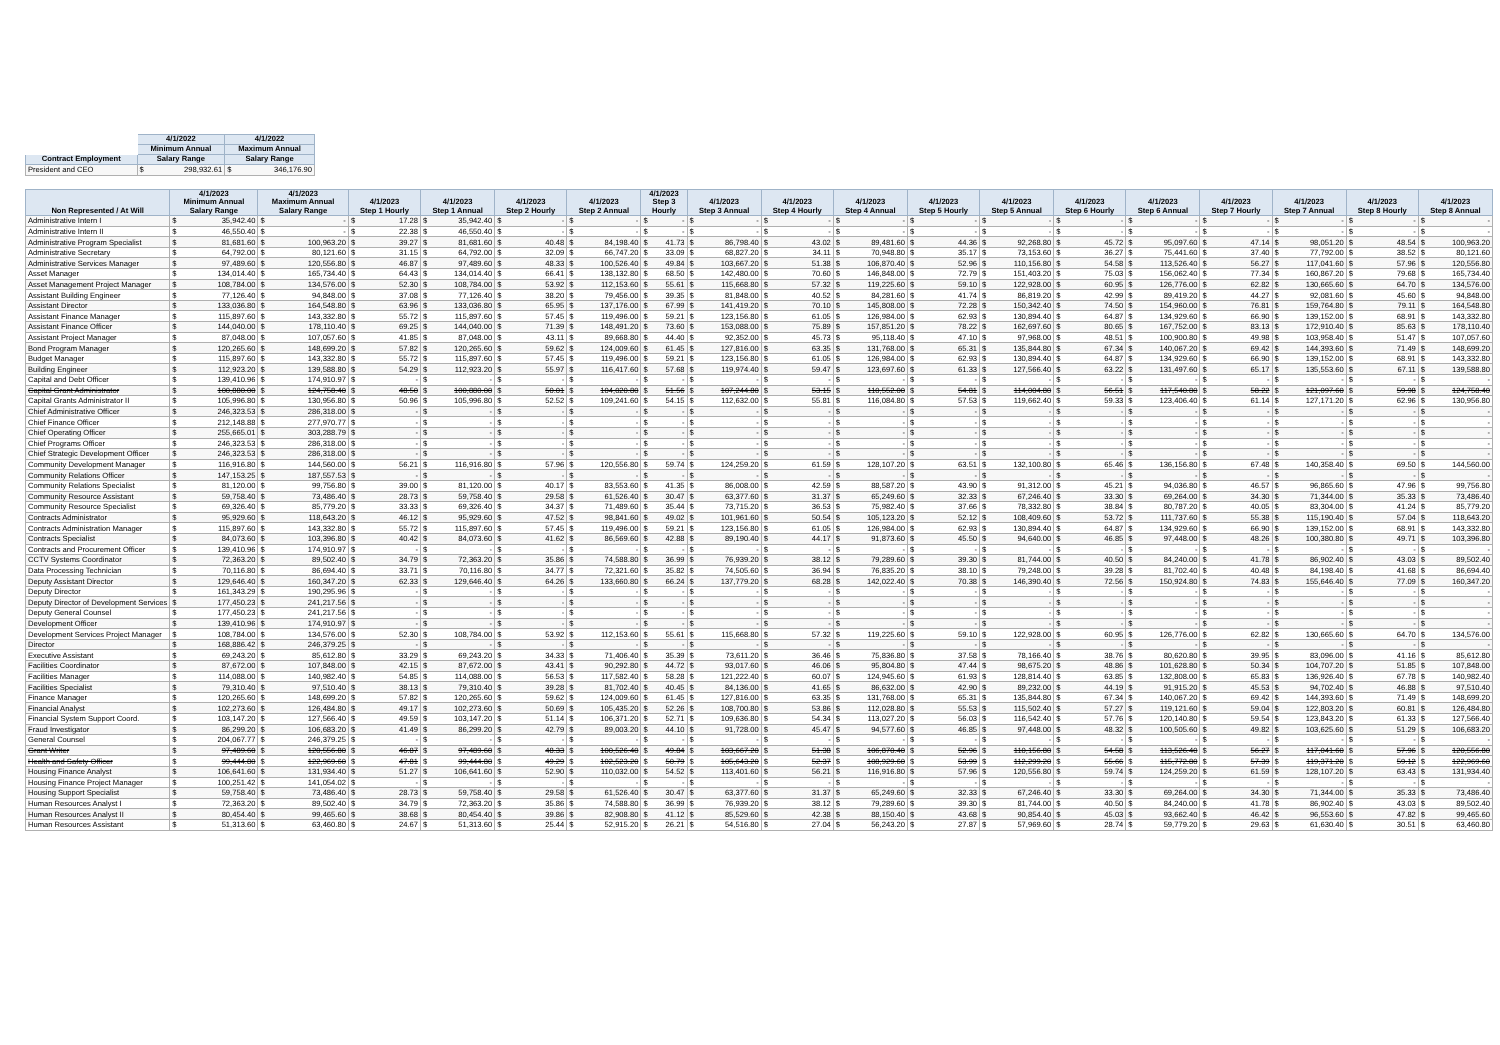| | 4/1/2022 | 4/1/2022 |
| --- | --- | --- |
| | Minimum Annual | Maximum Annual |
| Contract Employment | Salary Range | Salary Range |
| President and CEO | $ 298,932.61 | $ 346,176.90 |
| Non Represented / At Will | 4/1/2023 Minimum Annual Salary Range | 4/1/2023 Maximum Annual Salary Range | 4/1/2023 Step 1 Hourly | 4/1/2023 Step 1 Annual | 4/1/2023 Step 2 Hourly | 4/1/2023 Step 2 Annual | 4/1/2023 Step 3 Hourly | 4/1/2023 Step 3 Annual | 4/1/2023 Step 4 Hourly | 4/1/2023 Step 4 Annual | 4/1/2023 Step 5 Hourly | 4/1/2023 Step 5 Annual | 4/1/2023 Step 6 Hourly | 4/1/2023 Step 6 Annual | 4/1/2023 Step 7 Hourly | 4/1/2023 Step 7 Annual | 4/1/2023 Step 8 Hourly | 4/1/2023 Step 8 Annual |
| --- | --- | --- | --- | --- | --- | --- | --- | --- | --- | --- | --- | --- | --- | --- | --- | --- | --- | --- |
| Administrative Intern I | $ 35,942.40 | $ - | $ 17.28 | $ 35,942.40 | $ - | $ - | $ - | $ - | $ - | $ - | $ - | $ - | $ - | $ - | $ - | $ - | $ - | $ - |
| Administrative Intern II | $ 46,550.40 | $ - | $ 22.38 | $ 46,550.40 | $ - | $ - | $ - | $ - | $ - | $ - | $ - | $ - | $ - | $ - | $ - | $ - | $ - | $ - |
| Administrative Program Specialist | $ 81,681.60 | $ 100,963.20 | $ 39.27 | $ 81,681.60 | $ 40.48 | $ 84,198.40 | $ 41.73 | $ 86,798.40 | $ 43.02 | $ 89,481.60 | $ 44.36 | $ 92,268.80 | $ 45.72 | $ 95,097.60 | $ 47.14 | $ 98,051.20 | $ 48.54 | $ 100,963.20 |
| Administrative Secretary | $ 64,792.00 | $ 80,121.60 | $ 31.15 | $ 64,792.00 | $ 32.09 | $ 66,747.20 | $ 33.09 | $ 68,827.20 | $ 34.11 | $ 70,948.80 | $ 35.17 | $ 73,153.60 | $ 36.27 | $ 75,441.60 | $ 37.40 | $ 77,792.00 | $ 38.52 | $ 80,121.60 |
| Administrative Services Manager | $ 97,489.60 | $ 120,556.80 | $ 46.87 | $ 97,489.60 | $ 48.33 | $ 100,526.40 | $ 49.84 | $ 103,667.20 | $ 51.38 | $ 106,870.40 | $ 52.96 | $ 110,156.80 | $ 54.58 | $ 113,526.40 | $ 56.27 | $ 117,041.60 | $ 57.96 | $ 120,556.80 |
| Asset Manager | $ 134,014.40 | $ 165,734.40 | $ 64.43 | $ 134,014.40 | $ 66.41 | $ 138,132.80 | $ 68.50 | $ 142,480.00 | $ 70.60 | $ 146,848.00 | $ 72.79 | $ 151,403.20 | $ 75.03 | $ 156,062.40 | $ 77.34 | $ 160,867.20 | $ 79.68 | $ 165,734.40 |
| Asset Management Project Manager | $ 108,784.00 | $ 134,576.00 | $ 52.30 | $ 108,784.00 | $ 53.92 | $ 112,153.60 | $ 55.61 | $ 115,668.80 | $ 57.32 | $ 119,225.60 | $ 59.10 | $ 122,928.00 | $ 60.95 | $ 126,776.00 | $ 62.82 | $ 130,665.60 | $ 64.70 | $ 134,576.00 |
| Assistant Building Engineer | $ 77,126.40 | $ 94,848.00 | $ 37.08 | $ 77,126.40 | $ 38.20 | $ 79,456.00 | $ 39.35 | $ 81,848.00 | $ 40.52 | $ 84,281.60 | $ 41.74 | $ 86,819.20 | $ 42.99 | $ 89,419.20 | $ 44.27 | $ 92,081.60 | $ 45.60 | $ 94,848.00 |
| Assistant Director | $ 133,036.80 | $ 164,548.80 | $ 63.96 | $ 133,036.80 | $ 65.95 | $ 137,176.00 | $ 67.99 | $ 141,419.20 | $ 70.10 | $ 145,808.00 | $ 72.28 | $ 150,342.40 | $ 74.50 | $ 154,960.00 | $ 76.81 | $ 159,764.80 | $ 79.11 | $ 164,548.80 |
| Assistant Finance Manager | $ 115,897.60 | $ 143,332.80 | $ 55.72 | $ 115,897.60 | $ 57.45 | $ 119,496.00 | $ 59.21 | $ 123,156.80 | $ 61.05 | $ 126,984.00 | $ 62.93 | $ 130,894.40 | $ 64.87 | $ 134,929.60 | $ 66.90 | $ 139,152.00 | $ 68.91 | $ 143,332.80 |
| Assistant Finance Officer | $ 144,040.00 | $ 178,110.40 | $ 69.25 | $ 144,040.00 | $ 71.39 | $ 148,491.20 | $ 73.60 | $ 153,088.00 | $ 75.89 | $ 157,851.20 | $ 78.22 | $ 162,697.60 | $ 80.65 | $ 167,752.00 | $ 83.13 | $ 172,910.40 | $ 85.63 | $ 178,110.40 |
| Assistant Project Manager | $ 87,048.00 | $ 107,057.60 | $ 41.85 | $ 87,048.00 | $ 43.11 | $ 89,668.80 | $ 44.40 | $ 92,352.00 | $ 45.73 | $ 95,118.40 | $ 47.10 | $ 97,968.00 | $ 48.51 | $ 100,900.80 | $ 49.98 | $ 103,958.40 | $ 51.47 | $ 107,057.60 |
| Bond Program Manager | $ 120,265.60 | $ 148,699.20 | $ 57.82 | $ 120,265.60 | $ 59.62 | $ 124,009.60 | $ 61.45 | $ 127,816.00 | $ 63.35 | $ 131,768.00 | $ 65.31 | $ 135,844.80 | $ 67.34 | $ 140,067.20 | $ 69.42 | $ 144,393.60 | $ 71.49 | $ 148,699.20 |
| Budget Manager | $ 115,897.60 | $ 143,332.80 | $ 55.72 | $ 115,897.60 | $ 57.45 | $ 119,496.00 | $ 59.21 | $ 123,156.80 | $ 61.05 | $ 126,984.00 | $ 62.93 | $ 130,894.40 | $ 64.87 | $ 134,929.60 | $ 66.90 | $ 139,152.00 | $ 68.91 | $ 143,332.80 |
| Building Engineer | $ 112,923.20 | $ 139,588.80 | $ 54.29 | $ 112,923.20 | $ 55.97 | $ 116,417.60 | $ 57.68 | $ 119,974.40 | $ 59.47 | $ 123,697.60 | $ 61.33 | $ 127,566.40 | $ 63.22 | $ 131,497.60 | $ 65.17 | $ 135,553.60 | $ 67.11 | $ 139,588.80 |
| Capital and Debt Officer | $ 139,410.96 | $ 174,910.97 | $ - | $ - | $ - | $ - | $ - | $ - | $ - | $ - | $ - | $ - | $ - | $ - | $ - | $ - | $ - | $ - |
| Capital Grant Administrator | $ 100,880.00 | $ 124,758.40 | $ 48.50 | $ 100,880.00 | $ 50.01 | $ 104,020.80 | $ 51.56 | $ 107,244.80 | $ 53.15 | $ 110,552.00 | $ 54.81 | $ 114,004.80 | $ 56.51 | $ 117,540.80 | $ 58.22 | $ 121,097.60 | $ 59.98 | $ 124,758.40 |
| Capital Grants Administrator II | $ 105,996.80 | $ 130,956.80 | $ 50.96 | $ 105,996.80 | $ 52.52 | $ 109,241.60 | $ 54.15 | $ 112,632.00 | $ 55.81 | $ 116,084.80 | $ 57.53 | $ 119,662.40 | $ 59.33 | $ 123,406.40 | $ 61.14 | $ 127,171.20 | $ 62.96 | $ 130,956.80 |
| Chief Administrative Officer | $ 246,323.53 | $ 286,318.00 | $ - | $ - | $ - | $ - | $ - | $ - | $ - | $ - | $ - | $ - | $ - | $ - | $ - | $ - | $ - | $ - |
| Chief Finance Officer | $ 212,148.88 | $ 277,970.77 | $ - | $ - | $ - | $ - | $ - | $ - | $ - | $ - | $ - | $ - | $ - | $ - | $ - | $ - | $ - | $ - |
| Chief Operating Officer | $ 255,665.01 | $ 303,288.79 | $ - | $ - | $ - | $ - | $ - | $ - | $ - | $ - | $ - | $ - | $ - | $ - | $ - | $ - | $ - | $ - |
| Chief Programs Officer | $ 246,323.53 | $ 286,318.00 | $ - | $ - | $ - | $ - | $ - | $ - | $ - | $ - | $ - | $ - | $ - | $ - | $ - | $ - | $ - | $ - |
| Chief Strategic Development Officer | $ 246,323.53 | $ 286,318.00 | $ - | $ - | $ - | $ - | $ - | $ - | $ - | $ - | $ - | $ - | $ - | $ - | $ - | $ - | $ - | $ - |
| Community Development Manager | $ 116,916.80 | $ 144,560.00 | $ 56.21 | $ 116,916.80 | $ 57.96 | $ 120,556.80 | $ 59.74 | $ 124,259.20 | $ 61.59 | $ 128,107.20 | $ 63.51 | $ 132,100.80 | $ 65.46 | $ 136,156.80 | $ 67.48 | $ 140,358.40 | $ 69.50 | $ 144,560.00 |
| Community Relations Officer | $ 147,153.25 | $ 187,557.53 | $ - | $ - | $ - | $ - | $ - | $ - | $ - | $ - | $ - | $ - | $ - | $ - | $ - | $ - | $ - | $ - |
| Community Relations Specialist | $ 81,120.00 | $ 99,756.80 | $ 39.00 | $ 81,120.00 | $ 40.17 | $ 83,553.60 | $ 41.35 | $ 86,008.00 | $ 42.59 | $ 88,587.20 | $ 43.90 | $ 91,312.00 | $ 45.21 | $ 94,036.80 | $ 46.57 | $ 96,865.60 | $ 47.96 | $ 99,756.80 |
| Community Resource Assistant | $ 59,758.40 | $ 73,486.40 | $ 28.73 | $ 59,758.40 | $ 29.58 | $ 61,526.40 | $ 30.47 | $ 63,377.60 | $ 31.37 | $ 65,249.60 | $ 32.33 | $ 67,246.40 | $ 33.30 | $ 69,264.00 | $ 34.30 | $ 71,344.00 | $ 35.33 | $ 73,486.40 |
| Community Resource Specialist | $ 69,326.40 | $ 85,779.20 | $ 33.33 | $ 69,326.40 | $ 34.37 | $ 71,489.60 | $ 35.44 | $ 73,715.20 | $ 36.53 | $ 75,982.40 | $ 37.66 | $ 78,332.80 | $ 38.84 | $ 80,787.20 | $ 40.05 | $ 83,304.00 | $ 41.24 | $ 85,779.20 |
| Contracts Administrator | $ 95,929.60 | $ 118,643.20 | $ 46.12 | $ 95,929.60 | $ 47.52 | $ 98,841.60 | $ 49.02 | $ 101,961.60 | $ 50.54 | $ 105,123.20 | $ 52.12 | $ 108,409.60 | $ 53.72 | $ 111,737.60 | $ 55.38 | $ 115,190.40 | $ 57.04 | $ 118,643.20 |
| Contracts Administration Manager | $ 115,897.60 | $ 143,332.80 | $ 55.72 | $ 115,897.60 | $ 57.45 | $ 119,496.00 | $ 59.21 | $ 123,156.80 | $ 61.05 | $ 126,984.00 | $ 62.93 | $ 130,894.40 | $ 64.87 | $ 134,929.60 | $ 66.90 | $ 139,152.00 | $ 68.91 | $ 143,332.80 |
| Contracts Specialist | $ 84,073.60 | $ 103,396.80 | $ 40.42 | $ 84,073.60 | $ 41.62 | $ 86,569.60 | $ 42.88 | $ 89,190.40 | $ 44.17 | $ 91,873.60 | $ 45.50 | $ 94,640.00 | $ 46.85 | $ 97,448.00 | $ 48.26 | $ 100,380.80 | $ 49.71 | $ 103,396.80 |
| Contracts and Procurement Officer | $ 139,410.96 | $ 174,910.97 | $ - | $ - | $ - | $ - | $ - | $ - | $ - | $ - | $ - | $ - | $ - | $ - | $ - | $ - | $ - | $ - |
| CCTV Systems Coordinator | $ 72,363.20 | $ 89,502.40 | $ 34.79 | $ 72,363.20 | $ 35.86 | $ 74,588.80 | $ 36.99 | $ 76,939.20 | $ 38.12 | $ 79,289.60 | $ 39.30 | $ 81,744.00 | $ 40.50 | $ 84,240.00 | $ 41.78 | $ 86,902.40 | $ 43.03 | $ 89,502.40 |
| Data Processing Technician | $ 70,116.80 | $ 86,694.40 | $ 33.71 | $ 70,116.80 | $ 34.77 | $ 72,321.60 | $ 35.82 | $ 74,505.60 | $ 36.94 | $ 76,835.20 | $ 38.10 | $ 79,248.00 | $ 39.28 | $ 81,702.40 | $ 40.48 | $ 84,198.40 | $ 41.68 | $ 86,694.40 |
| Deputy Assistant Director | $ 129,646.40 | $ 160,347.20 | $ 62.33 | $ 129,646.40 | $ 64.26 | $ 133,660.80 | $ 66.24 | $ 137,779.20 | $ 68.28 | $ 142,022.40 | $ 70.38 | $ 146,390.40 | $ 72.56 | $ 150,924.80 | $ 74.83 | $ 155,646.40 | $ 77.09 | $ 160,347.20 |
| Deputy Director | $ 161,343.29 | $ 190,295.96 | $ - | $ - | $ - | $ - | $ - | $ - | $ - | $ - | $ - | $ - | $ - | $ - | $ - | $ - | $ - | $ - |
| Deputy Director of Development Services | $ 177,450.23 | $ 241,217.56 | $ - | $ - | $ - | $ - | $ - | $ - | $ - | $ - | $ - | $ - | $ - | $ - | $ - | $ - | $ - | $ - |
| Deputy General Counsel | $ 177,450.23 | $ 241,217.56 | $ - | $ - | $ - | $ - | $ - | $ - | $ - | $ - | $ - | $ - | $ - | $ - | $ - | $ - | $ - | $ - |
| Development Officer | $ 139,410.96 | $ 174,910.97 | $ - | $ - | $ - | $ - | $ - | $ - | $ - | $ - | $ - | $ - | $ - | $ - | $ - | $ - | $ - | $ - |
| Development Services Project Manager | $ 108,784.00 | $ 134,576.00 | $ 52.30 | $ 108,784.00 | $ 53.92 | $ 112,153.60 | $ 55.61 | $ 115,668.80 | $ 57.32 | $ 119,225.60 | $ 59.10 | $ 122,928.00 | $ 60.95 | $ 126,776.00 | $ 62.82 | $ 130,665.60 | $ 64.70 | $ 134,576.00 |
| Director | $ 168,886.42 | $ 246,379.25 | $ - | $ - | $ - | $ - | $ - | $ - | $ - | $ - | $ - | $ - | $ - | $ - | $ - | $ - | $ - | $ - |
| Executive Assistant | $ 69,243.20 | $ 85,612.80 | $ 33.29 | $ 69,243.20 | $ 34.33 | $ 71,406.40 | $ 35.39 | $ 73,611.20 | $ 36.46 | $ 75,836.80 | $ 37.58 | $ 78,166.40 | $ 38.76 | $ 80,620.80 | $ 39.95 | $ 83,096.00 | $ 41.16 | $ 85,612.80 |
| Facilities Coordinator | $ 87,672.00 | $ 107,848.00 | $ 42.15 | $ 87,672.00 | $ 43.41 | $ 90,292.80 | $ 44.72 | $ 93,017.60 | $ 46.06 | $ 95,804.80 | $ 47.44 | $ 98,675.20 | $ 48.86 | $ 101,628.80 | $ 50.34 | $ 104,707.20 | $ 51.85 | $ 107,848.00 |
| Facilities Manager | $ 114,088.00 | $ 140,982.40 | $ 54.85 | $ 114,088.00 | $ 56.53 | $ 117,582.40 | $ 58.28 | $ 121,222.40 | $ 60.07 | $ 124,945.60 | $ 61.93 | $ 128,814.40 | $ 63.85 | $ 132,808.00 | $ 65.83 | $ 136,926.40 | $ 67.78 | $ 140,982.40 |
| Facilities Specialist | $ 79,310.40 | $ 97,510.40 | $ 38.13 | $ 79,310.40 | $ 39.28 | $ 81,702.40 | $ 40.45 | $ 84,136.00 | $ 41.65 | $ 86,632.00 | $ 42.90 | $ 89,232.00 | $ 44.19 | $ 91,915.20 | $ 45.53 | $ 94,702.40 | $ 46.88 | $ 97,510.40 |
| Finance Manager | $ 120,265.60 | $ 148,699.20 | $ 57.82 | $ 120,265.60 | $ 59.62 | $ 124,009.60 | $ 61.45 | $ 127,816.00 | $ 63.35 | $ 131,768.00 | $ 65.31 | $ 135,844.80 | $ 67.34 | $ 140,067.20 | $ 69.42 | $ 144,393.60 | $ 71.49 | $ 148,699.20 |
| Financial Analyst | $ 102,273.60 | $ 126,484.80 | $ 49.17 | $ 102,273.60 | $ 50.69 | $ 105,435.20 | $ 52.26 | $ 108,700.80 | $ 53.86 | $ 112,028.80 | $ 55.53 | $ 115,502.40 | $ 57.27 | $ 119,121.60 | $ 59.04 | $ 122,803.20 | $ 60.81 | $ 126,484.80 |
| Financial System Support Coord. | $ 103,147.20 | $ 127,566.40 | $ 49.59 | $ 103,147.20 | $ 51.14 | $ 106,371.20 | $ 52.71 | $ 109,636.80 | $ 54.34 | $ 113,027.20 | $ 56.03 | $ 116,542.40 | $ 57.76 | $ 120,140.80 | $ 59.54 | $ 123,843.20 | $ 61.33 | $ 127,566.40 |
| Fraud Investigator | $ 86,299.20 | $ 106,683.20 | $ 41.49 | $ 86,299.20 | $ 42.79 | $ 89,003.20 | $ 44.10 | $ 91,728.00 | $ 45.47 | $ 94,577.60 | $ 46.85 | $ 97,448.00 | $ 48.32 | $ 100,505.60 | $ 49.82 | $ 103,625.60 | $ 51.29 | $ 106,683.20 |
| General Counsel | $ 204,067.77 | $ 246,379.25 | $ - | $ - | $ - | $ - | $ - | $ - | $ - | $ - | $ - | $ - | $ - | $ - | $ - | $ - | $ - | $ - |
| Grant Writer | $ 97,489.60 | $ 120,556.80 | $ 46.87 | $ 97,489.60 | $ 48.33 | $ 100,526.40 | $ 49.84 | $ 103,667.20 | $ 51.38 | $ 106,870.40 | $ 52.96 | $ 110,156.80 | $ 54.58 | $ 113,526.40 | $ 56.27 | $ 117,041.60 | $ 57.96 | $ 120,556.80 |
| Health and Safety Officer | $ 99,444.80 | $ 122,969.60 | $ 47.81 | $ 99,444.80 | $ 49.29 | $ 102,523.20 | $ 50.79 | $ 105,643.20 | $ 52.37 | $ 108,929.60 | $ 53.99 | $ 112,299.20 | $ 55.66 | $ 115,772.80 | $ 57.39 | $ 119,371.20 | $ 59.12 | $ 122,969.60 |
| Housing Finance Analyst | $ 106,641.60 | $ 131,934.40 | $ 51.27 | $ 106,641.60 | $ 52.90 | $ 110,032.00 | $ 54.52 | $ 113,401.60 | $ 56.21 | $ 116,916.80 | $ 57.96 | $ 120,556.80 | $ 59.74 | $ 124,259.20 | $ 61.59 | $ 128,107.20 | $ 63.43 | $ 131,934.40 |
| Housing Finance Project Manager | $ 100,251.42 | $ 141,054.02 | $ - | $ - | $ - | $ - | $ - | $ - | $ - | $ - | $ - | $ - | $ - | $ - | $ - | $ - | $ - | $ - |
| Housing Support Specialist | $ 59,758.40 | $ 73,486.40 | $ 28.73 | $ 59,758.40 | $ 29.58 | $ 61,526.40 | $ 30.47 | $ 63,377.60 | $ 31.37 | $ 65,249.60 | $ 32.33 | $ 67,246.40 | $ 33.30 | $ 69,264.00 | $ 34.30 | $ 71,344.00 | $ 35.33 | $ 73,486.40 |
| Human Resources Analyst I | $ 72,363.20 | $ 89,502.40 | $ 34.79 | $ 72,363.20 | $ 35.86 | $ 74,588.80 | $ 36.99 | $ 76,939.20 | $ 38.12 | $ 79,289.60 | $ 39.30 | $ 81,744.00 | $ 40.50 | $ 84,240.00 | $ 41.78 | $ 86,902.40 | $ 43.03 | $ 89,502.40 |
| Human Resources Analyst II | $ 80,454.40 | $ 99,465.60 | $ 38.68 | $ 80,454.40 | $ 39.86 | $ 82,908.80 | $ 41.12 | $ 85,529.60 | $ 42.38 | $ 88,150.40 | $ 43.68 | $ 90,854.40 | $ 45.03 | $ 93,662.40 | $ 46.42 | $ 96,553.60 | $ 47.82 | $ 99,465.60 |
| Human Resources Assistant | $ 51,313.60 | $ 63,460.80 | $ 24.67 | $ 51,313.60 | $ 25.44 | $ 52,915.20 | $ 26.21 | $ 54,516.80 | $ 27.04 | $ 56,243.20 | $ 27.87 | $ 57,969.60 | $ 28.74 | $ 59,779.20 | $ 29.63 | $ 61,630.40 | $ 30.51 | $ 63,460.80 |